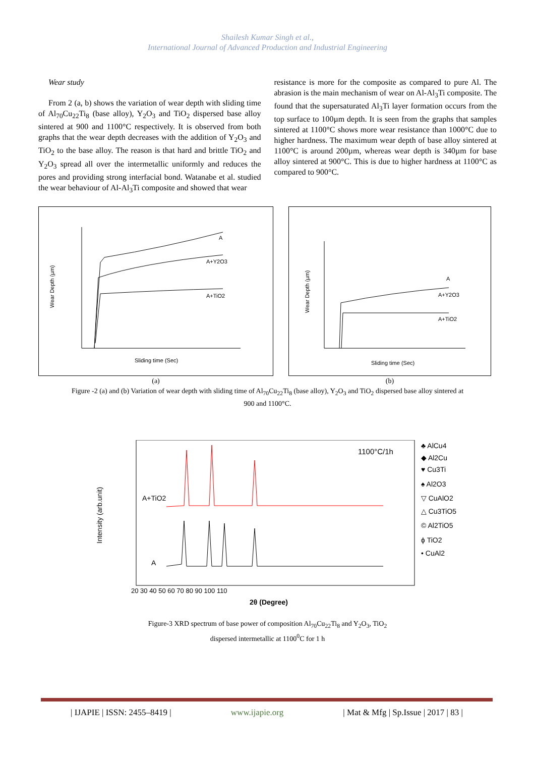Shailesh Kumar Singh et al.,
International Journal of Advanced Production and Industrial Engineering
Wear study
From 2 (a, b) shows the variation of wear depth with sliding time of Al<sub>70</sub>Cu<sub>22</sub>Ti<sub>8</sub> (base alloy), Y<sub>2</sub>O<sub>3</sub> and TiO<sub>2</sub> dispersed base alloy sintered at 900 and 1100°C respectively. It is observed from both graphs that the wear depth decreases with the addition of Y<sub>2</sub>O<sub>3</sub> and TiO<sub>2</sub> to the base alloy. The reason is that hard and brittle TiO<sub>2</sub> and Y<sub>2</sub>O<sub>3</sub> spread all over the intermetallic uniformly and reduces the pores and providing strong interfacial bond. Watanabe et al. studied the wear behaviour of Al-Al<sub>3</sub>Ti composite and showed that wear
resistance is more for the composite as compared to pure Al. The abrasion is the main mechanism of wear on Al-Al<sub>3</sub>Ti composite. The found that the supersaturated Al<sub>3</sub>Ti layer formation occurs from the top surface to 100µm depth. It is seen from the graphs that samples sintered at 1100°C shows more wear resistance than 1000°C due to higher hardness. The maximum wear depth of base alloy sintered at 1100°C is around 200µm, whereas wear depth is 340µm for base alloy sintered at 900°C. This is due to higher hardness at 1100°C as compared to 900°C.
Wear Depth (µm)
A
A+Y2O3
A+TiO2
Sliding time (Sec)
(a)
Wear Depth (µm)
A
A+Y2O3
A+TiO2
Sliding time (Sec)
(b)
Figure -2 (a) and (b) Variation of wear depth with sliding time of Al<sub>70</sub>Cu<sub>22</sub>Ti<sub>8</sub> (base alloy), Y<sub>2</sub>O<sub>3</sub> and TiO<sub>2</sub> dispersed base alloy sintered at 900 and 1100°C.
Intensity (arb.unit)
1100°C/1h
A+TiO2
A
20 30 40 50 60 70 80 90 100 110
2θ (Degree)
♣ AlCu4
◆ Al2Cu
♥ Cu3Ti
♠ Al2O3
▽ CuAlO2
△ Cu3TiO5
© Al2TiO5
ϕ TiO2
• CuAl2
Figure-3 XRD spectrum of base power of composition Al<sub>70</sub>Cu<sub>22</sub>Ti<sub>8</sub> and Y<sub>2</sub>O<sub>3</sub>, TiO<sub>2</sub>
dispersed intermetallic at 1100<sup>0</sup>C for 1 h
| IJAPIE | ISSN: 2455–8419 | www.ijapie.org | Mat & Mfg | Sp.Issue | 2017 | 83 |